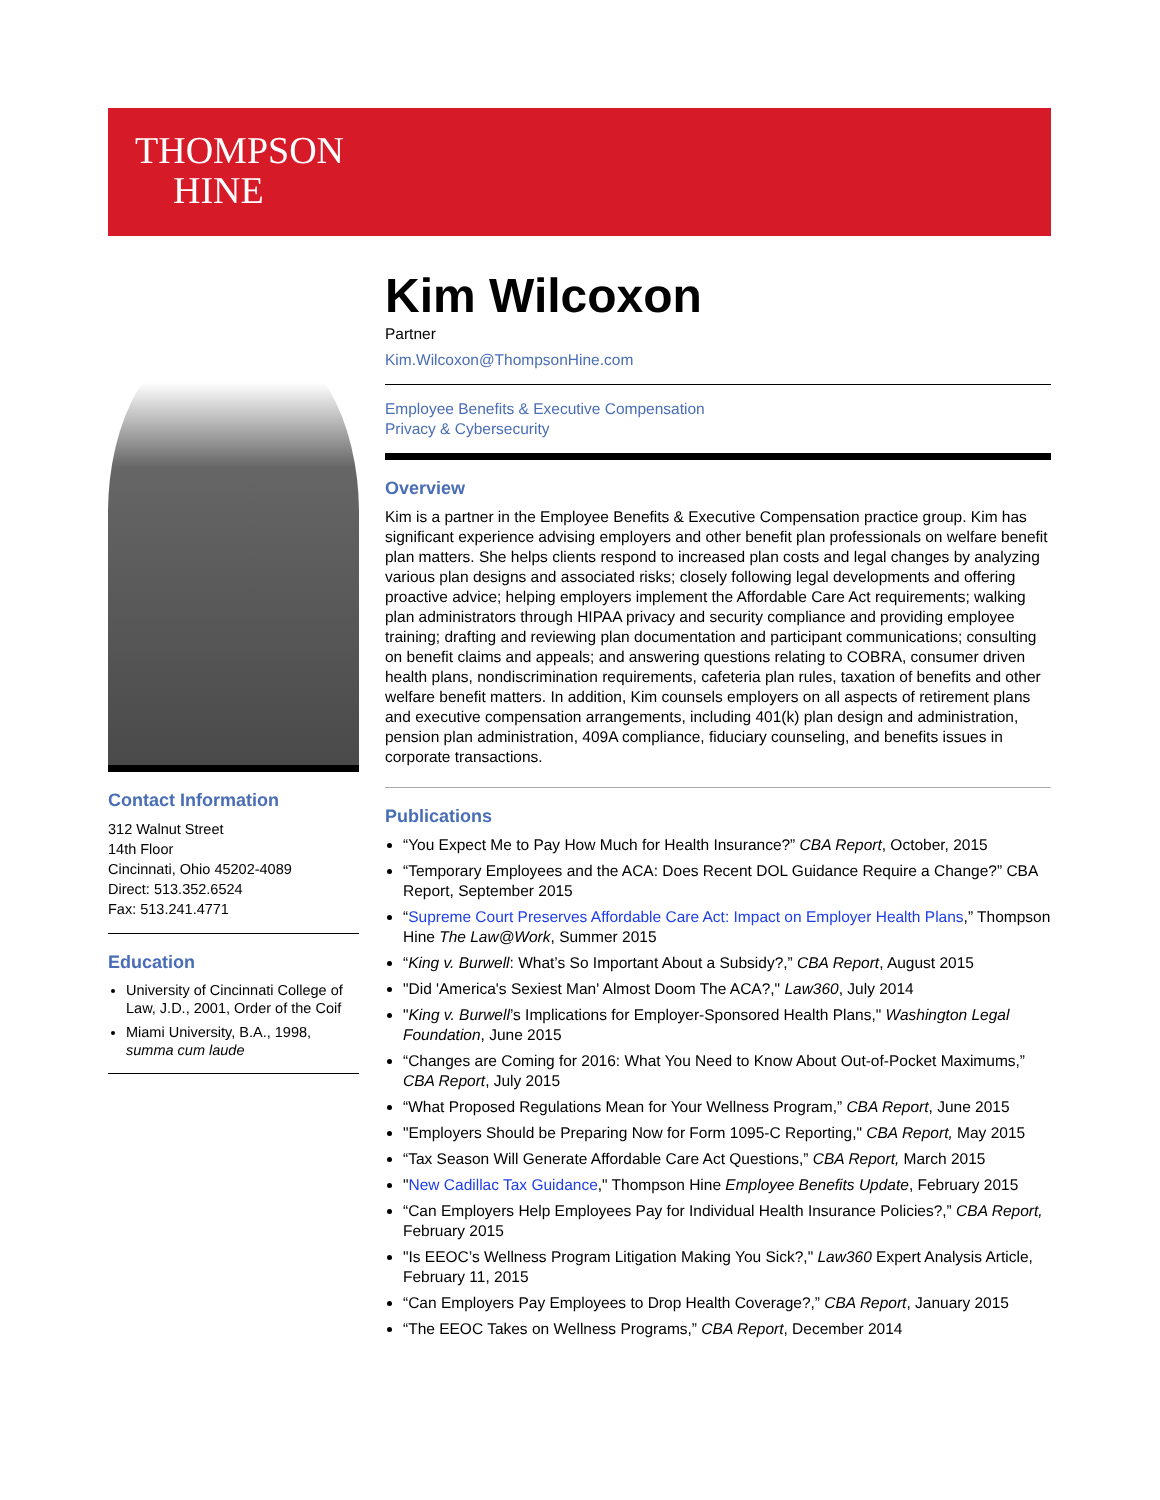THOMPSON
HINE
Contact Information
312 Walnut Street
14th Floor
Cincinnati, Ohio 45202-4089
Direct: 513.352.6524
Fax: 513.241.4771
Education
University of Cincinnati College of Law, J.D., 2001, Order of the Coif
Miami University, B.A., 1998, summa cum laude
Kim Wilcoxon
Partner
Kim.Wilcoxon@ThompsonHine.com
Employee Benefits & Executive Compensation
Privacy & Cybersecurity
Overview
Kim is a partner in the Employee Benefits & Executive Compensation practice group. Kim has significant experience advising employers and other benefit plan professionals on welfare benefit plan matters. She helps clients respond to increased plan costs and legal changes by analyzing various plan designs and associated risks; closely following legal developments and offering proactive advice; helping employers implement the Affordable Care Act requirements; walking plan administrators through HIPAA privacy and security compliance and providing employee training; drafting and reviewing plan documentation and participant communications; consulting on benefit claims and appeals; and answering questions relating to COBRA, consumer driven health plans, nondiscrimination requirements, cafeteria plan rules, taxation of benefits and other welfare benefit matters. In addition, Kim counsels employers on all aspects of retirement plans and executive compensation arrangements, including 401(k) plan design and administration, pension plan administration, 409A compliance, fiduciary counseling, and benefits issues in corporate transactions.
Publications
“You Expect Me to Pay How Much for Health Insurance?” CBA Report, October, 2015
“Temporary Employees and the ACA: Does Recent DOL Guidance Require a Change?” CBA Report, September 2015
“Supreme Court Preserves Affordable Care Act: Impact on Employer Health Plans,” Thompson Hine The Law@Work, Summer 2015
“King v. Burwell: What’s So Important About a Subsidy?,” CBA Report, August 2015
"Did 'America's Sexiest Man' Almost Doom The ACA?," Law360, July 2014
"King v. Burwell’s Implications for Employer-Sponsored Health Plans," Washington Legal Foundation, June 2015
“Changes are Coming for 2016: What You Need to Know About Out-of-Pocket Maximums,” CBA Report, July 2015
“What Proposed Regulations Mean for Your Wellness Program,” CBA Report, June 2015
"Employers Should be Preparing Now for Form 1095-C Reporting," CBA Report, May 2015
“Tax Season Will Generate Affordable Care Act Questions,” CBA Report, March 2015
"New Cadillac Tax Guidance," Thompson Hine Employee Benefits Update, February 2015
“Can Employers Help Employees Pay for Individual Health Insurance Policies?,” CBA Report, February 2015
"Is EEOC’s Wellness Program Litigation Making You Sick?," Law360 Expert Analysis Article, February 11, 2015
“Can Employers Pay Employees to Drop Health Coverage?,” CBA Report, January 2015
“The EEOC Takes on Wellness Programs,” CBA Report, December 2014